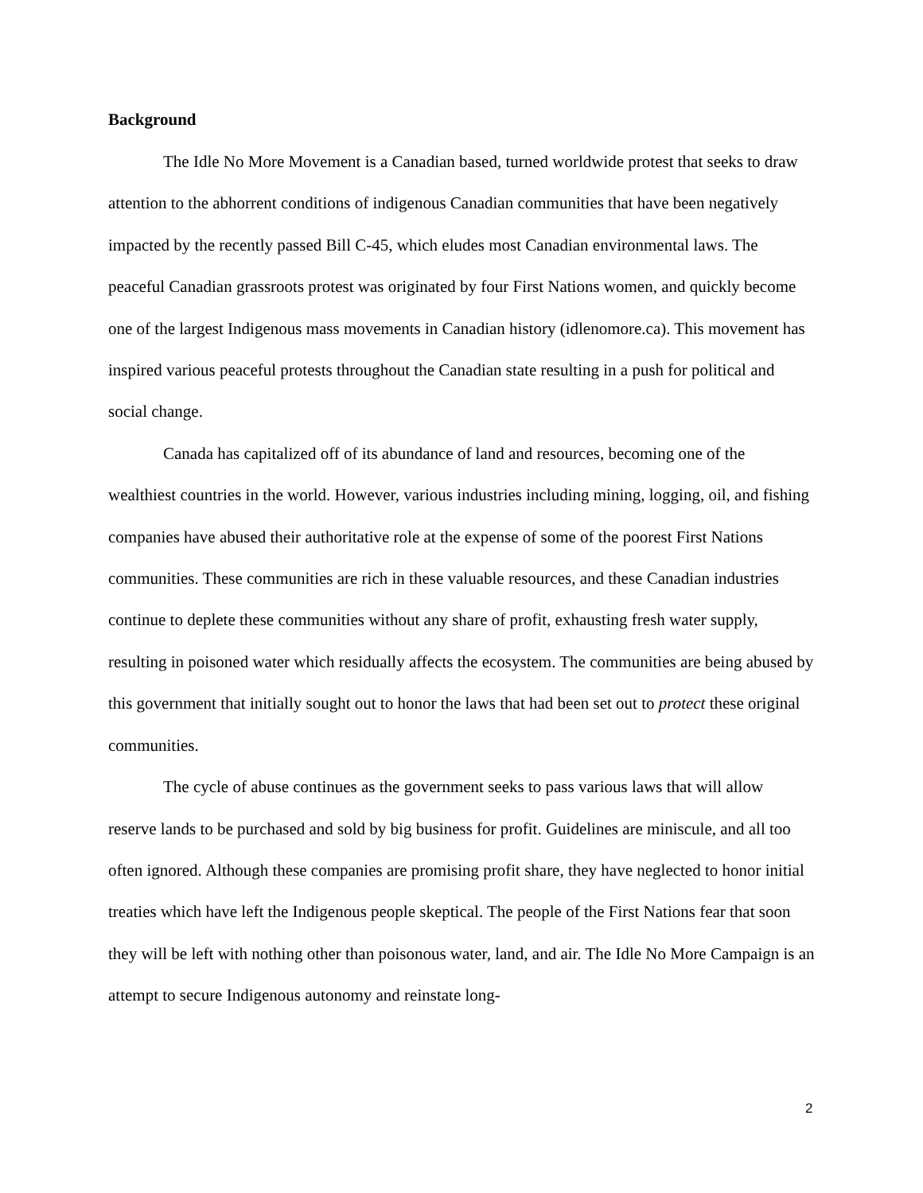Background
The Idle No More Movement is a Canadian based, turned worldwide protest that seeks to draw attention to the abhorrent conditions of indigenous Canadian communities that have been negatively impacted by the recently passed Bill C-45, which eludes most Canadian environmental laws. The peaceful Canadian grassroots protest was originated by four First Nations women, and quickly become one of the largest Indigenous mass movements in Canadian history (idlenomore.ca). This movement has inspired various peaceful protests throughout the Canadian state resulting in a push for political and social change.
Canada has capitalized off of its abundance of land and resources, becoming one of the wealthiest countries in the world. However, various industries including mining, logging, oil, and fishing companies have abused their authoritative role at the expense of some of the poorest First Nations communities. These communities are rich in these valuable resources, and these Canadian industries continue to deplete these communities without any share of profit, exhausting fresh water supply, resulting in poisoned water which residually affects the ecosystem. The communities are being abused by this government that initially sought out to honor the laws that had been set out to protect these original communities.
The cycle of abuse continues as the government seeks to pass various laws that will allow reserve lands to be purchased and sold by big business for profit. Guidelines are miniscule, and all too often ignored. Although these companies are promising profit share, they have neglected to honor initial treaties which have left the Indigenous people skeptical. The people of the First Nations fear that soon they will be left with nothing other than poisonous water, land, and air. The Idle No More Campaign is an attempt to secure Indigenous autonomy and reinstate long-
2